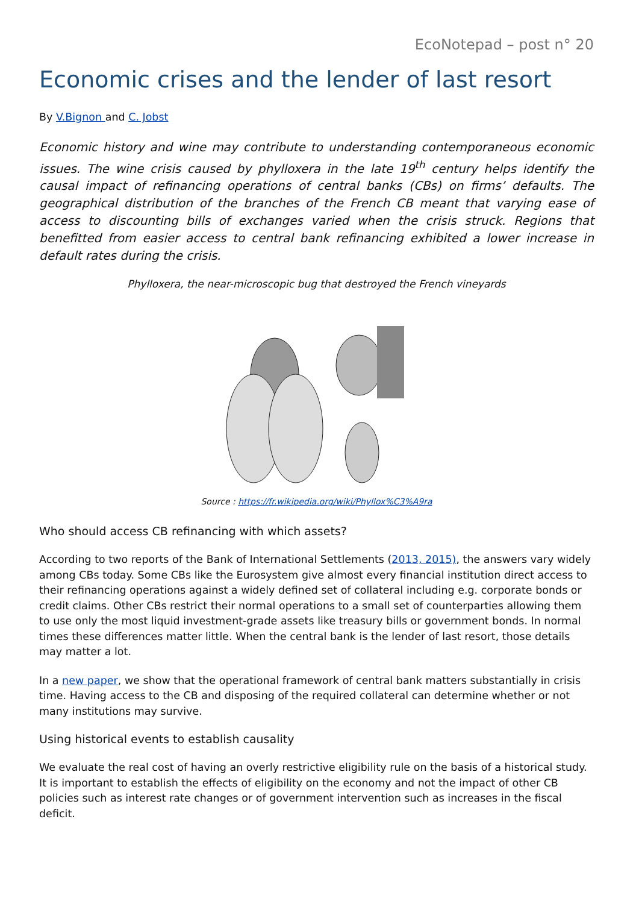EcoNotepad – post n° 20
Economic crises and the lender of last resort
By V.Bignon and C. Jobst
Economic history and wine may contribute to understanding contemporaneous economic issues. The wine crisis caused by phylloxera in the late 19<sup>th</sup> century helps identify the causal impact of refinancing operations of central banks (CBs) on firms’ defaults. The geographical distribution of the branches of the French CB meant that varying ease of access to discounting bills of exchanges varied when the crisis struck. Regions that benefitted from easier access to central bank refinancing exhibited a lower increase in default rates during the crisis.
Phylloxera, the near-microscopic bug that destroyed the French vineyards
Source : https://fr.wikipedia.org/wiki/Phyllox%C3%A9ra
Who should access CB refinancing with which assets?
According to two reports of the Bank of International Settlements (2013, 2015), the answers vary widely among CBs today. Some CBs like the Eurosystem give almost every financial institution direct access to their refinancing operations against a widely defined set of collateral including e.g. corporate bonds or credit claims. Other CBs restrict their normal operations to a small set of counterparties allowing them to use only the most liquid investment-grade assets like treasury bills or government bonds. In normal times these differences matter little. When the central bank is the lender of last resort, those details may matter a lot.
In a new paper, we show that the operational framework of central bank matters substantially in crisis time. Having access to the CB and disposing of the required collateral can determine whether or not many institutions may survive.
Using historical events to establish causality
We evaluate the real cost of having an overly restrictive eligibility rule on the basis of a historical study. It is important to establish the effects of eligibility on the economy and not the impact of other CB policies such as interest rate changes or of government intervention such as increases in the fiscal deficit.